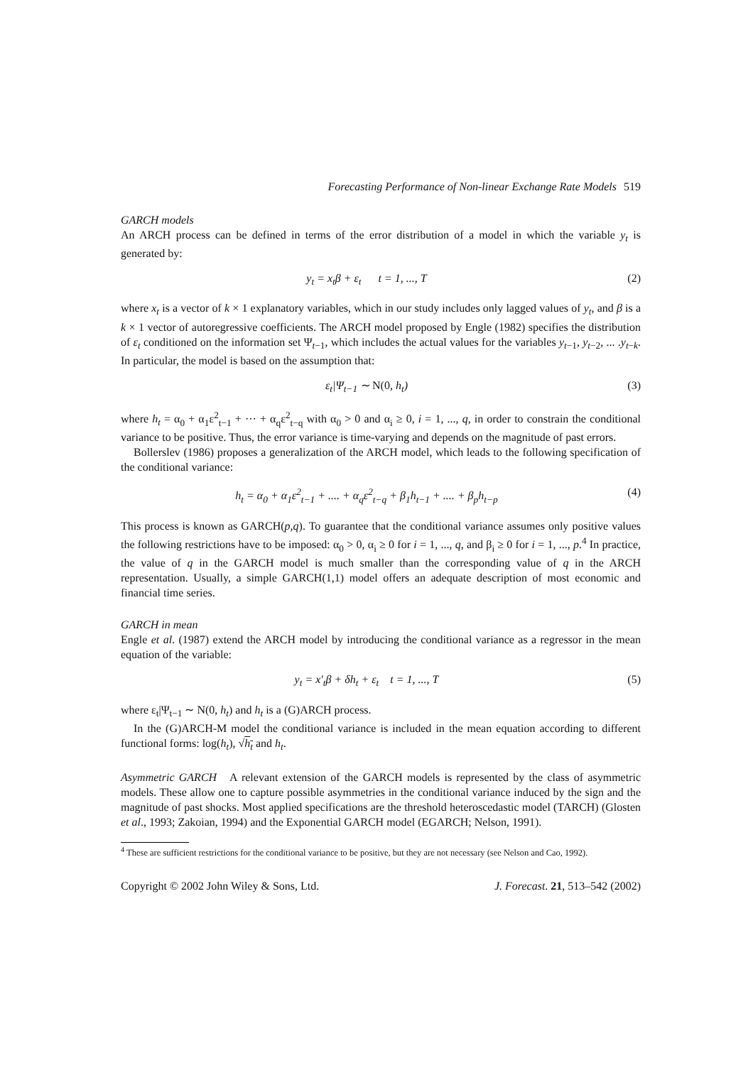Forecasting Performance of Non-linear Exchange Rate Models 519
GARCH models
An ARCH process can be defined in terms of the error distribution of a model in which the variable y<sub>t</sub> is generated by:
y<sub>t</sub> = x<sub>t</sub>β + ε<sub>t</sub> t = 1, ..., T
(2)
where x<sub>t</sub> is a vector of k × 1 explanatory variables, which in our study includes only lagged values of y<sub>t</sub>, and β is a k × 1 vector of autoregressive coefficients. The ARCH model proposed by Engle (1982) specifies the distribution of ε<sub>t</sub> conditioned on the information set Ψ<sub>t−1</sub>, which includes the actual values for the variables y<sub>t−1</sub>, y<sub>t−2</sub>, ... .y<sub>t−k</sub>. In particular, the model is based on the assumption that:
ε<sub>t</sub>|Ψ<sub>t−1</sub> ∼ N(0, h<sub>t</sub>) (3)
where h<sub>t</sub> = α<sub>0</sub> + α<sub>1</sub>ε<sup>2</sup><sub>t−1</sub> + ··· + α<sub>q</sub>ε<sup>2</sup><sub>t−q</sub> with α<sub>0</sub> > 0 and α<sub>i</sub> ≥ 0, i = 1, ..., q, in order to constrain the conditional variance to be positive. Thus, the error variance is time-varying and depends on the magnitude of past errors.
Bollerslev (1986) proposes a generalization of the ARCH model, which leads to the following specification of the conditional variance:
h<sub>t</sub> = α<sub>0</sub> + α<sub>1</sub>ε<sup>2</sup><sub>t−1</sub> + .... + α<sub>q</sub>ε<sup>2</sup><sub>t−q</sub> + β<sub>1</sub>h<sub>t−1</sub> + .... + β<sub>p</sub>h<sub>t−p</sub>
(4)
This process is known as GARCH(p,q). To guarantee that the conditional variance assumes only positive values the following restrictions have to be imposed: α<sub>0</sub> > 0, α<sub>i</sub> ≥ 0 for i = 1, ..., q, and β<sub>i</sub> ≥ 0 for i = 1, ..., p.<sup>4</sup> In practice, the value of q in the GARCH model is much smaller than the corresponding value of q in the ARCH representation. Usually, a simple GARCH(1,1) model offers an adequate description of most economic and financial time series.
GARCH in mean
Engle et al. (1987) extend the ARCH model by introducing the conditional variance as a regressor in the mean equation of the variable:
y<sub>t</sub> = x′<sub>t</sub>β + δh<sub>t</sub> + ε<sub>t</sub> t = 1, ..., T
(5)
where ε<sub>t</sub>|Ψ<sub>t−1</sub> ∼ N(0, h<sub>t</sub>) and h<sub>t</sub> is a (G)ARCH process.
In the (G)ARCH-M model the conditional variance is included in the mean equation according to different functional forms: log(h<sub>t</sub>), √h<sub>t</sub> and h<sub>t</sub>.
Asymmetric GARCH A relevant extension of the GARCH models is represented by the class of asymmetric models. These allow one to capture possible asymmetries in the conditional variance induced by the sign and the magnitude of past shocks. Most applied specifications are the threshold heteroscedastic model (TARCH) (Glosten et al., 1993; Zakoian, 1994) and the Exponential GARCH model (EGARCH; Nelson, 1991).
<sup>4</sup> These are sufficient restrictions for the conditional variance to be positive, but they are not necessary (see Nelson and Cao, 1992).
Copyright © 2002 John Wiley & Sons, Ltd. J. Forecast. 21, 513–542 (2002)